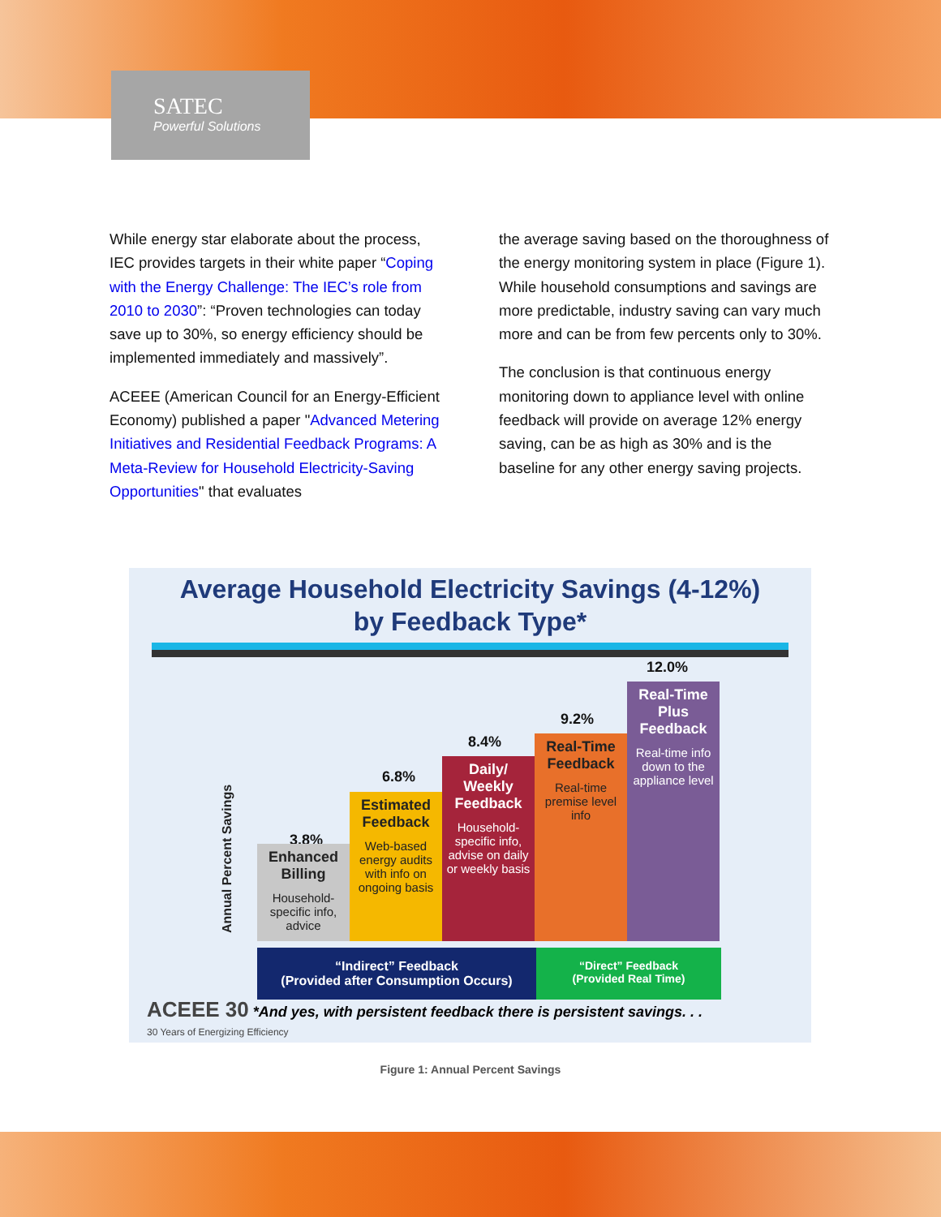SATEC
Powerful Solutions
While energy star elaborate about the process, IEC provides targets in their white paper “Coping with the Energy Challenge: The IEC’s role from 2010 to 2030”: “Proven technologies can today save up to 30%, so energy efficiency should be implemented immediately and massively”.
ACEEE (American Council for an Energy-Efficient Economy) published a paper "Advanced Metering Initiatives and Residential Feedback Programs: A Meta-Review for Household Electricity-Saving Opportunities" that evaluates
the average saving based on the thoroughness of the energy monitoring system in place (Figure 1). While household consumptions and savings are more predictable, industry saving can vary much more and can be from few percents only to 30%.
The conclusion is that continuous energy monitoring down to appliance level with online feedback will provide on average 12% energy saving, can be as high as 30% and is the baseline for any other energy saving projects.
Average Household Electricity Savings (4-12%)
by Feedback Type*
Annual Percent Savings
3.8%
6.8%
8.4%
9.2%
12.0%
Enhanced Billing
Household-specific info, advice
Estimated Feedback
Web-based energy audits with info on ongoing basis
Daily/ Weekly Feedback
Household-specific info, advise on daily or weekly basis
Real-Time Feedback
Real-time premise level info
Real-Time Plus Feedback
Real-time info down to the appliance level
“Indirect” Feedback
(Provided after Consumption Occurs)
“Direct” Feedback
(Provided Real Time)
ACEEE 30 *And yes, with persistent feedback there is persistent savings. . .
30 Years of Energizing Efficiency
Figure 1: Annual Percent Savings